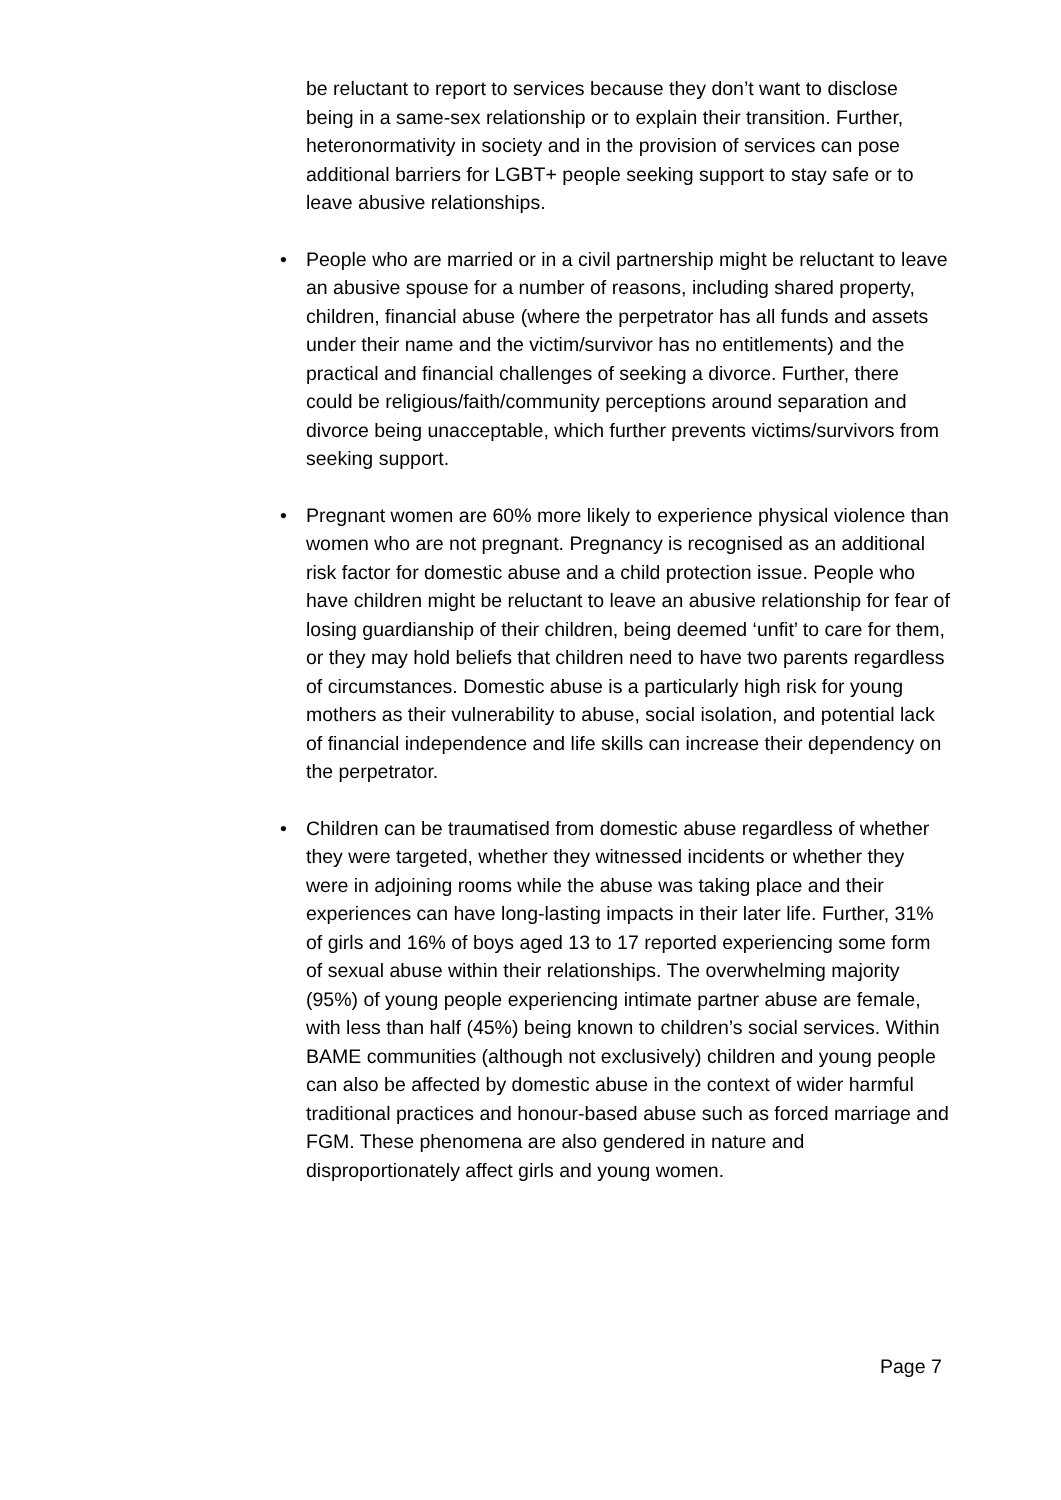be reluctant to report to services because they don’t want to disclose being in a same-sex relationship or to explain their transition. Further, heteronormativity in society and in the provision of services can pose additional barriers for LGBT+ people seeking support to stay safe or to leave abusive relationships.
• People who are married or in a civil partnership might be reluctant to leave an abusive spouse for a number of reasons, including shared property, children, financial abuse (where the perpetrator has all funds and assets under their name and the victim/survivor has no entitlements) and the practical and financial challenges of seeking a divorce. Further, there could be religious/faith/community perceptions around separation and divorce being unacceptable, which further prevents victims/survivors from seeking support.
• Pregnant women are 60% more likely to experience physical violence than women who are not pregnant. Pregnancy is recognised as an additional risk factor for domestic abuse and a child protection issue. People who have children might be reluctant to leave an abusive relationship for fear of losing guardianship of their children, being deemed ‘unfit’ to care for them, or they may hold beliefs that children need to have two parents regardless of circumstances. Domestic abuse is a particularly high risk for young mothers as their vulnerability to abuse, social isolation, and potential lack of financial independence and life skills can increase their dependency on the perpetrator.
• Children can be traumatised from domestic abuse regardless of whether they were targeted, whether they witnessed incidents or whether they were in adjoining rooms while the abuse was taking place and their experiences can have long-lasting impacts in their later life. Further, 31% of girls and 16% of boys aged 13 to 17 reported experiencing some form of sexual abuse within their relationships. The overwhelming majority (95%) of young people experiencing intimate partner abuse are female, with less than half (45%) being known to children’s social services. Within BAME communities (although not exclusively) children and young people can also be affected by domestic abuse in the context of wider harmful traditional practices and honour-based abuse such as forced marriage and FGM. These phenomena are also gendered in nature and disproportionately affect girls and young women.
Page 7